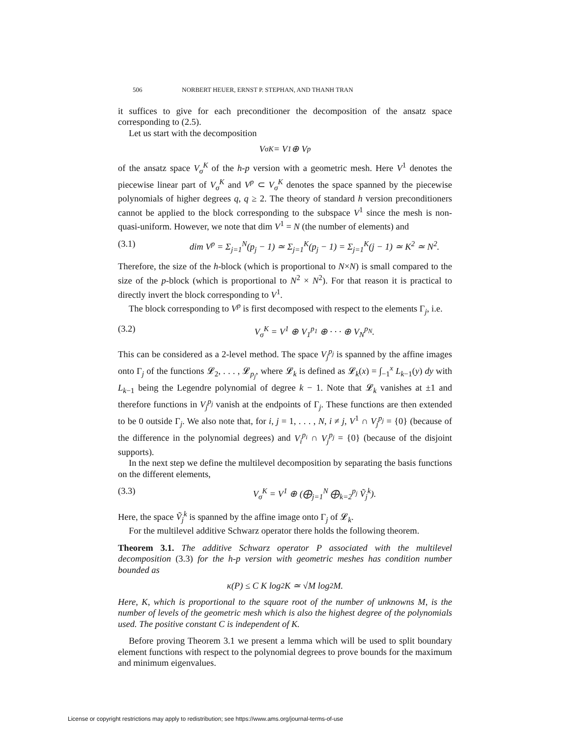506 NORBERT HEUER, ERNST P. STEPHAN, AND THANH TRAN
it suffices to give for each preconditioner the decomposition of the ansatz space corresponding to (2.5).
Let us start with the decomposition
V<sub>σ</sub><sup>K</sup> = V<sup>1</sup> ⊕ V<sup>p</sup>
of the ansatz space V<sub>σ</sub><sup>K</sup> of the h-p version with a geometric mesh. Here V<sup>1</sup> denotes the piecewise linear part of V<sub>σ</sub><sup>K</sup> and V<sup>p</sup> ⊂ V<sub>σ</sub><sup>K</sup> denotes the space spanned by the piecewise polynomials of higher degrees q, q ≥ 2. The theory of standard h version preconditioners cannot be applied to the block corresponding to the subspace V<sup>1</sup> since the mesh is non-quasi-uniform. However, we note that dim V<sup>1</sup> = N (the number of elements) and
(3.1) dim V<sup>p</sup> = Σ<sub>j=1</sub><sup>N</sup>(p<sub>j</sub> − 1) ≃ Σ<sub>j=1</sub><sup>K</sup>(p<sub>j</sub> − 1) = Σ<sub>j=1</sub><sup>K</sup>(j − 1) ≃ K<sup>2</sup> ≃ N<sup>2</sup>.
Therefore, the size of the h-block (which is proportional to N×N) is small compared to the size of the p-block (which is proportional to N<sup>2</sup> × N<sup>2</sup>). For that reason it is practical to directly invert the block corresponding to V<sup>1</sup>.
The block corresponding to V<sup>p</sup> is first decomposed with respect to the elements Γ<sub>j</sub>, i.e.
(3.2) V<sub>σ</sub><sup>K</sup> = V<sup>1</sup> ⊕ V<sub>1</sub><sup>p<sub>1</sub></sup> ⊕ · · · ⊕ V<sub>N</sub><sup>p<sub>N</sub></sup>.
This can be considered as a 2-level method. The space V<sub>j</sub><sup>p<sub>j</sub></sup> is spanned by the affine images onto Γ<sub>j</sub> of the functions 𝓛<sub>2</sub>, . . . , 𝓛<sub>p<sub>j</sub></sub>, where 𝓛<sub>k</sub> is defined as 𝓛<sub>k</sub>(x) = ∫<sub>−1</sub><sup>x</sup> L<sub>k−1</sub>(y) dy with L<sub>k−1</sub> being the Legendre polynomial of degree k − 1. Note that 𝓛<sub>k</sub> vanishes at ±1 and therefore functions in V<sub>j</sub><sup>p<sub>j</sub></sup> vanish at the endpoints of Γ<sub>j</sub>. These functions are then extended to be 0 outside Γ<sub>j</sub>. We also note that, for i, j = 1, . . . , N, i ≠ j, V<sup>1</sup> ∩ V<sub>j</sub><sup>p<sub>j</sub></sup> = {0} (because of the difference in the polynomial degrees) and V<sub>i</sub><sup>p<sub>i</sub></sup> ∩ V<sub>j</sub><sup>p<sub>j</sub></sup> = {0} (because of the disjoint supports).
In the next step we define the multilevel decomposition by separating the basis functions on the different elements,
(3.3) V<sub>σ</sub><sup>K</sup> = V<sup>1</sup> ⊕ (⨁<sub>j=1</sub><sup>N</sup> ⨁<sub>k=2</sub><sup>p<sub>j</sub></sup> Ṽ<sub>j</sub><sup>k</sup>).
Here, the space Ṽ<sub>j</sub><sup>k</sup> is spanned by the affine image onto Γ<sub>j</sub> of 𝓛<sub>k</sub>.
For the multilevel additive Schwarz operator there holds the following theorem.
Theorem 3.1. The additive Schwarz operator P associated with the multilevel decomposition (3.3) for the h-p version with geometric meshes has condition number bounded as
κ(P) ≤ C K log<sup>2</sup> K ≃ √M log<sup>2</sup> M.
Here, K, which is proportional to the square root of the number of unknowns M, is the number of levels of the geometric mesh which is also the highest degree of the polynomials used. The positive constant C is independent of K.
Before proving Theorem 3.1 we present a lemma which will be used to split boundary element functions with respect to the polynomial degrees to prove bounds for the maximum and minimum eigenvalues.
License or copyright restrictions may apply to redistribution; see https://www.ams.org/journal-terms-of-use